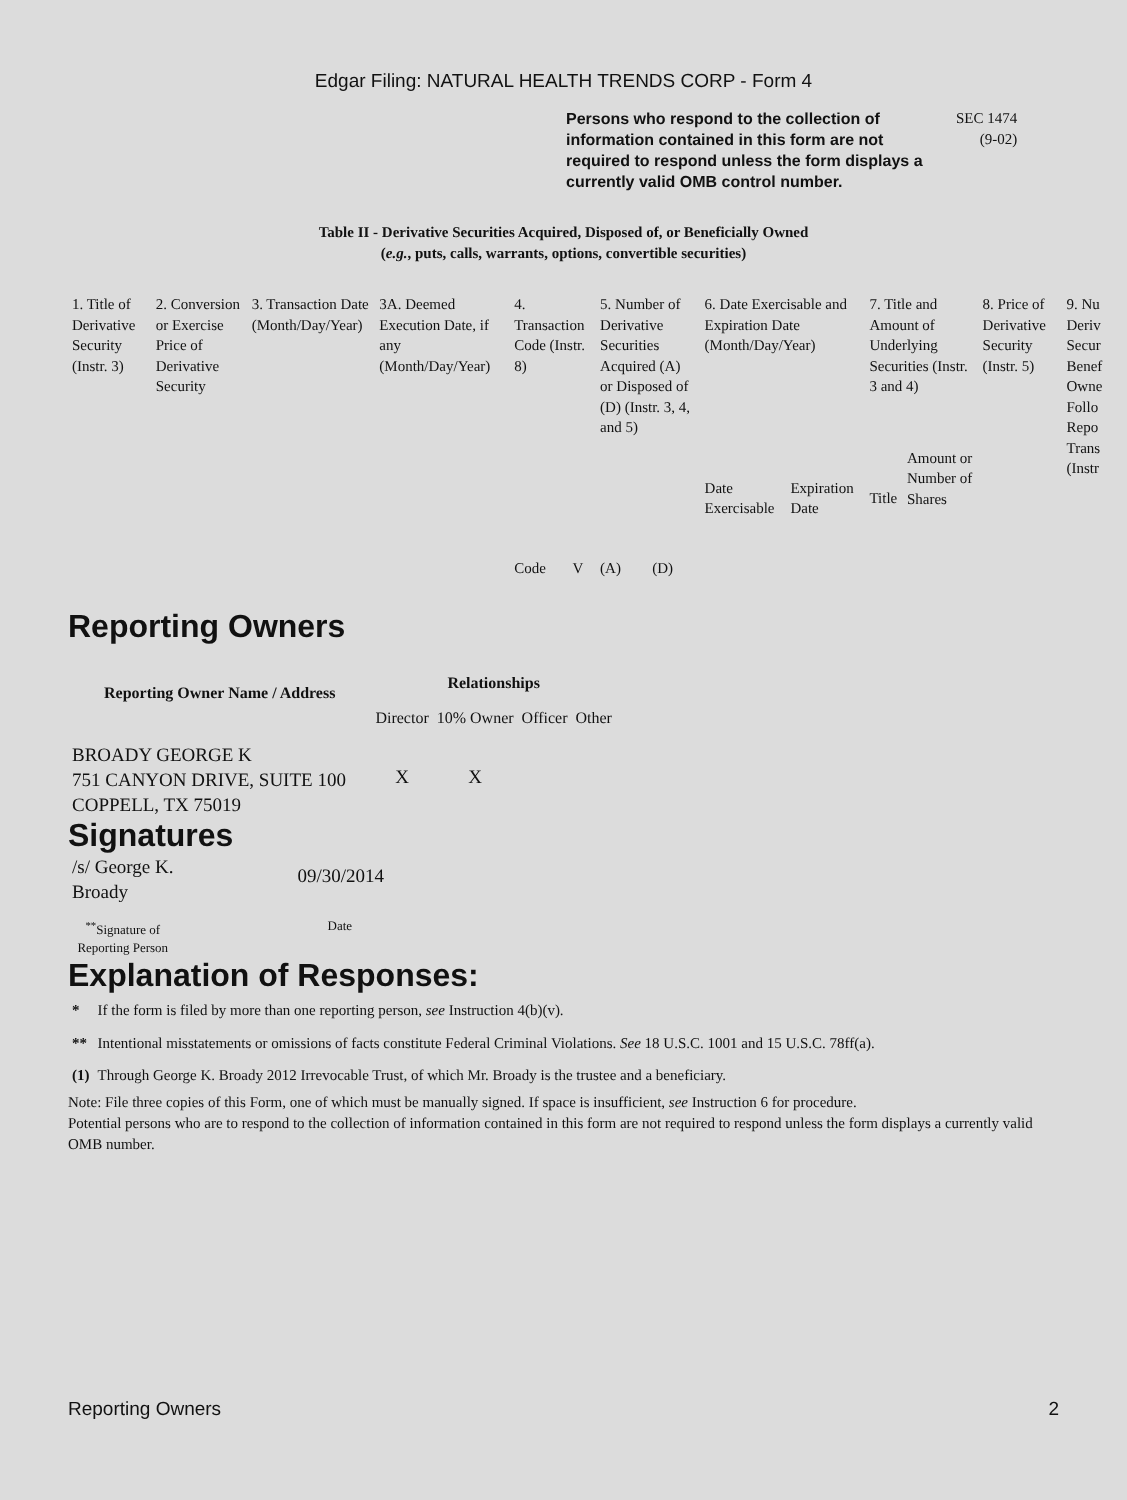Edgar Filing: NATURAL HEALTH TRENDS CORP - Form 4
Persons who respond to the collection of information contained in this form are not required to respond unless the form displays a currently valid OMB control number.
SEC 1474
(9-02)
Table II - Derivative Securities Acquired, Disposed of, or Beneficially Owned
(e.g., puts, calls, warrants, options, convertible securities)
| 1. Title of Derivative Security (Instr. 3) | 2. Conversion or Exercise Price of Derivative Security | 3. Transaction Date (Month/Day/Year) | 3A. Deemed Execution Date, if any (Month/Day/Year) | 4. Transaction Code (Instr. 8) | | 5. Number of Derivative Securities Acquired (A) or Disposed of (D) (Instr. 3, 4, and 5) | | 6. Date Exercisable and Expiration Date (Month/Day/Year) | | 7. Title and Amount of Underlying Securities (Instr. 3 and 4) | | 8. Price of Derivative Security (Instr. 5) | 9. Nu Deriv Secur Benef Owne Follo Repo Trans (Instr |
| --- | --- | --- | --- | --- | --- | --- | --- | --- | --- | --- | --- | --- | --- |
| | | | | Code | V | (A) | (D) | Date Exercisable | Expiration Date | Title | Amount or Number of Shares | | |
Reporting Owners
| Reporting Owner Name / Address | Relationships | | | |
| --- | --- | --- | --- | --- |
| | Director | 10% Owner | Officer | Other |
| BROADY GEORGE K 751 CANYON DRIVE, SUITE 100 COPPELL, TX 75019 | X | X | | |
Signatures
| /s/ George K. Broady | 09/30/2014 |
| <sup>**</sup> Signature of Reporting Person | Date |
Explanation of Responses:
| * | If the form is filed by more than one reporting person, see Instruction 4(b)(v). |
| ** | Intentional misstatements or omissions of facts constitute Federal Criminal Violations. See 18 U.S.C. 1001 and 15 U.S.C. 78ff(a). |
| (1) | Through George K. Broady 2012 Irrevocable Trust, of which Mr. Broady is the trustee and a beneficiary. |
Note: File three copies of this Form, one of which must be manually signed. If space is insufficient, see Instruction 6 for procedure.
Potential persons who are to respond to the collection of information contained in this form are not required to respond unless the form displays a currently valid OMB number.
Reporting Owners 2